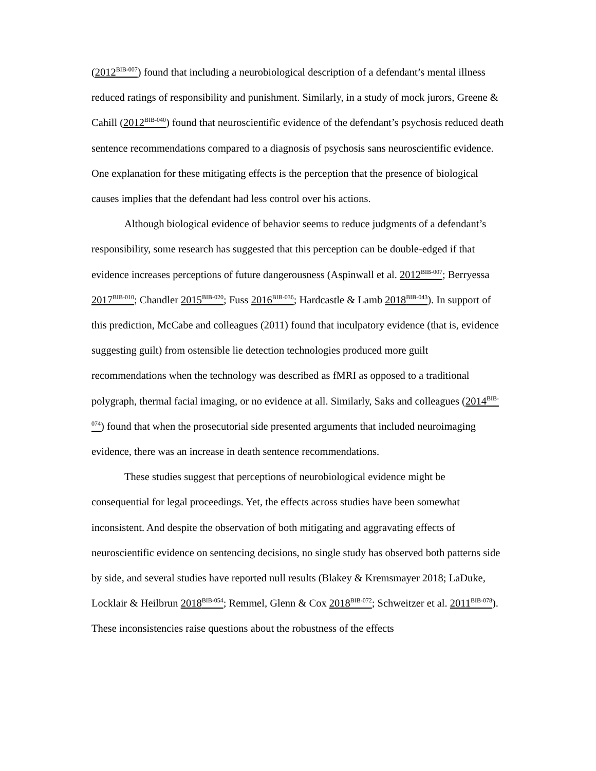(2012<sup>BIB-007</sup>) found that including a neurobiological description of a defendant’s mental illness reduced ratings of responsibility and punishment. Similarly, in a study of mock jurors, Greene & Cahill (2012<sup>BIB-040</sup>) found that neuroscientific evidence of the defendant’s psychosis reduced death sentence recommendations compared to a diagnosis of psychosis sans neuroscientific evidence. One explanation for these mitigating effects is the perception that the presence of biological causes implies that the defendant had less control over his actions.
Although biological evidence of behavior seems to reduce judgments of a defendant’s responsibility, some research has suggested that this perception can be double-edged if that evidence increases perceptions of future dangerousness (Aspinwall et al. 2012<sup>BIB-007</sup>; Berryessa 2017<sup>BIB-010</sup>; Chandler 2015<sup>BIB-020</sup>; Fuss 2016<sup>BIB-036</sup>; Hardcastle & Lamb 2018<sup>BIB-043</sup>). In support of this prediction, McCabe and colleagues (2011) found that inculpatory evidence (that is, evidence suggesting guilt) from ostensible lie detection technologies produced more guilt recommendations when the technology was described as fMRI as opposed to a traditional polygraph, thermal facial imaging, or no evidence at all. Similarly, Saks and colleagues (2014<sup>BIB-074</sup>) found that when the prosecutorial side presented arguments that included neuroimaging evidence, there was an increase in death sentence recommendations.
These studies suggest that perceptions of neurobiological evidence might be consequential for legal proceedings. Yet, the effects across studies have been somewhat inconsistent. And despite the observation of both mitigating and aggravating effects of neuroscientific evidence on sentencing decisions, no single study has observed both patterns side by side, and several studies have reported null results (Blakey & Kremsmayer 2018; LaDuke, Locklair & Heilbrun 2018<sup>BIB-054</sup>; Remmel, Glenn & Cox 2018<sup>BIB-072</sup>; Schweitzer et al. 2011<sup>BIB-078</sup>). These inconsistencies raise questions about the robustness of the effects